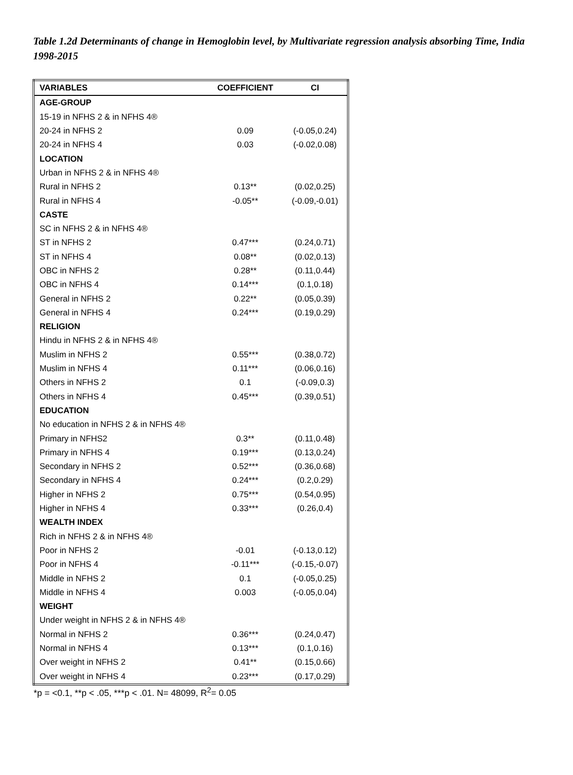Table 1.2d Determinants of change in Hemoglobin level, by Multivariate regression analysis absorbing Time, India 1998-2015
| VARIABLES | COEFFICIENT | CI |
| --- | --- | --- |
| AGE-GROUP | | |
| 15-19 in NFHS 2 & in NFHS 4® | | |
| 20-24 in NFHS 2 | 0.09 | (-0.05,0.24) |
| 20-24 in NFHS 4 | 0.03 | (-0.02,0.08) |
| LOCATION | | |
| Urban in NFHS 2 & in NFHS 4® | | |
| Rural in NFHS 2 | 0.13** | (0.02,0.25) |
| Rural in NFHS 4 | -0.05** | (-0.09,-0.01) |
| CASTE | | |
| SC in NFHS 2 & in NFHS 4® | | |
| ST in NFHS 2 | 0.47*** | (0.24,0.71) |
| ST in NFHS 4 | 0.08** | (0.02,0.13) |
| OBC in NFHS 2 | 0.28** | (0.11,0.44) |
| OBC in NFHS 4 | 0.14*** | (0.1,0.18) |
| General in NFHS 2 | 0.22** | (0.05,0.39) |
| General in NFHS 4 | 0.24*** | (0.19,0.29) |
| RELIGION | | |
| Hindu in NFHS 2 & in NFHS 4® | | |
| Muslim in NFHS 2 | 0.55*** | (0.38,0.72) |
| Muslim in NFHS 4 | 0.11*** | (0.06,0.16) |
| Others in NFHS 2 | 0.1 | (-0.09,0.3) |
| Others in NFHS 4 | 0.45*** | (0.39,0.51) |
| EDUCATION | | |
| No education in NFHS 2 & in NFHS 4® | | |
| Primary in NFHS2 | 0.3** | (0.11,0.48) |
| Primary in NFHS 4 | 0.19*** | (0.13,0.24) |
| Secondary in NFHS 2 | 0.52*** | (0.36,0.68) |
| Secondary in NFHS 4 | 0.24*** | (0.2,0.29) |
| Higher in NFHS 2 | 0.75*** | (0.54,0.95) |
| Higher in NFHS 4 | 0.33*** | (0.26,0.4) |
| WEALTH INDEX | | |
| Rich in NFHS 2 & in NFHS 4® | | |
| Poor in NFHS 2 | -0.01 | (-0.13,0.12) |
| Poor in NFHS 4 | -0.11*** | (-0.15,-0.07) |
| Middle in NFHS 2 | 0.1 | (-0.05,0.25) |
| Middle in NFHS 4 | 0.003 | (-0.05,0.04) |
| WEIGHT | | |
| Under weight in NFHS 2 & in NFHS 4® | | |
| Normal in NFHS 2 | 0.36*** | (0.24,0.47) |
| Normal in NFHS 4 | 0.13*** | (0.1,0.16) |
| Over weight in NFHS 2 | 0.41** | (0.15,0.66) |
| Over weight in NFHS 4 | 0.23*** | (0.17,0.29) |
*p = <0.1, **p < .05, ***p < .01. N= 48099, R<sup>2</sup>= 0.05